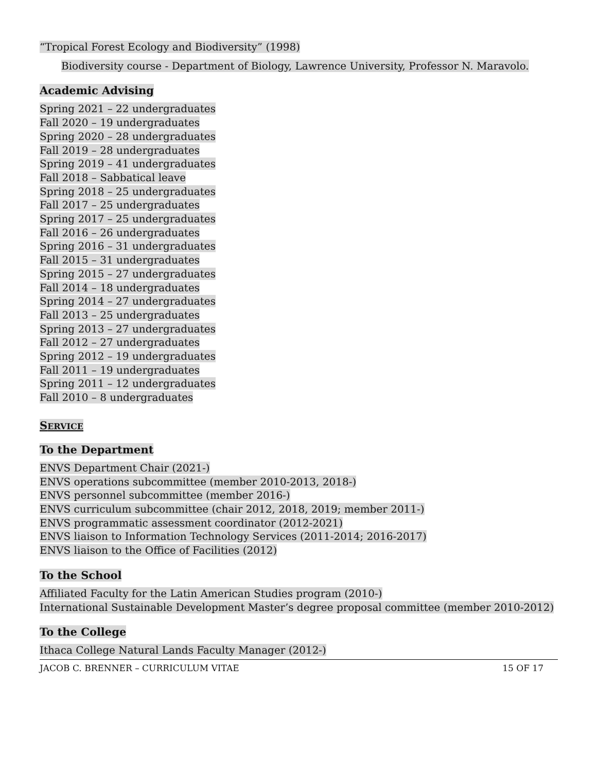“Tropical Forest Ecology and Biodiversity” (1998)
Biodiversity course - Department of Biology, Lawrence University, Professor N. Maravolo.
Academic Advising
Spring 2021 – 22 undergraduates
Fall 2020 – 19 undergraduates
Spring 2020 – 28 undergraduates
Fall 2019 – 28 undergraduates
Spring 2019 – 41 undergraduates
Fall 2018 – Sabbatical leave
Spring 2018 – 25 undergraduates
Fall 2017 – 25 undergraduates
Spring 2017 – 25 undergraduates
Fall 2016 – 26 undergraduates
Spring 2016 – 31 undergraduates
Fall 2015 – 31 undergraduates
Spring 2015 – 27 undergraduates
Fall 2014 – 18 undergraduates
Spring 2014 – 27 undergraduates
Fall 2013 – 25 undergraduates
Spring 2013 – 27 undergraduates
Fall 2012 – 27 undergraduates
Spring 2012 – 19 undergraduates
Fall 2011 – 19 undergraduates
Spring 2011 – 12 undergraduates
Fall 2010 – 8 undergraduates
SERVICE
To the Department
ENVS Department Chair (2021-)
ENVS operations subcommittee (member 2010-2013, 2018-)
ENVS personnel subcommittee (member 2016-)
ENVS curriculum subcommittee (chair 2012, 2018, 2019; member 2011-)
ENVS programmatic assessment coordinator (2012-2021)
ENVS liaison to Information Technology Services (2011-2014; 2016-2017)
ENVS liaison to the Office of Facilities (2012)
To the School
Affiliated Faculty for the Latin American Studies program (2010-)
International Sustainable Development Master’s degree proposal committee (member 2010-2012)
To the College
Ithaca College Natural Lands Faculty Manager (2012-)
JACOB C. BRENNER – CURRICULUM VITAE 15 OF 17